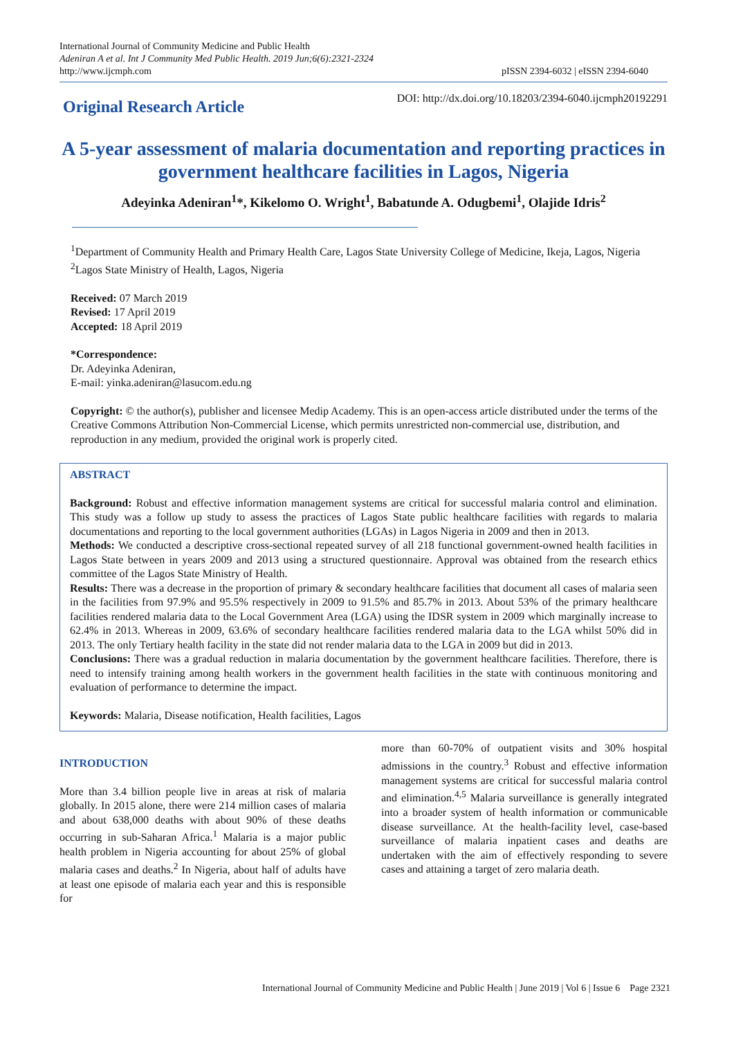International Journal of Community Medicine and Public Health
Adeniran A et al. Int J Community Med Public Health. 2019 Jun;6(6):2321-2324
http://www.ijcmph.com
pISSN 2394-6032 | eISSN 2394-6040
Original Research Article
DOI: http://dx.doi.org/10.18203/2394-6040.ijcmph20192291
A 5-year assessment of malaria documentation and reporting practices in government healthcare facilities in Lagos, Nigeria
Adeyinka Adeniran<sup>1</sup>*, Kikelomo O. Wright<sup>1</sup>, Babatunde A. Odugbemi<sup>1</sup>, Olajide Idris<sup>2</sup>
<sup>1</sup> Department of Community Health and Primary Health Care, Lagos State University College of Medicine, Ikeja, Lagos, Nigeria
<sup>2</sup> Lagos State Ministry of Health, Lagos, Nigeria
Received: 07 March 2019
Revised: 17 April 2019
Accepted: 18 April 2019
*Correspondence:
Dr. Adeyinka Adeniran,
E-mail: yinka.adeniran@lasucom.edu.ng
Copyright: © the author(s), publisher and licensee Medip Academy. This is an open-access article distributed under the terms of the Creative Commons Attribution Non-Commercial License, which permits unrestricted non-commercial use, distribution, and reproduction in any medium, provided the original work is properly cited.
ABSTRACT
Background: Robust and effective information management systems are critical for successful malaria control and elimination. This study was a follow up study to assess the practices of Lagos State public healthcare facilities with regards to malaria documentations and reporting to the local government authorities (LGAs) in Lagos Nigeria in 2009 and then in 2013.
Methods: We conducted a descriptive cross-sectional repeated survey of all 218 functional government-owned health facilities in Lagos State between in years 2009 and 2013 using a structured questionnaire. Approval was obtained from the research ethics committee of the Lagos State Ministry of Health.
Results: There was a decrease in the proportion of primary & secondary healthcare facilities that document all cases of malaria seen in the facilities from 97.9% and 95.5% respectively in 2009 to 91.5% and 85.7% in 2013. About 53% of the primary healthcare facilities rendered malaria data to the Local Government Area (LGA) using the IDSR system in 2009 which marginally increase to 62.4% in 2013. Whereas in 2009, 63.6% of secondary healthcare facilities rendered malaria data to the LGA whilst 50% did in 2013. The only Tertiary health facility in the state did not render malaria data to the LGA in 2009 but did in 2013.
Conclusions: There was a gradual reduction in malaria documentation by the government healthcare facilities. Therefore, there is need to intensify training among health workers in the government health facilities in the state with continuous monitoring and evaluation of performance to determine the impact.
Keywords: Malaria, Disease notification, Health facilities, Lagos
INTRODUCTION
More than 3.4 billion people live in areas at risk of malaria globally. In 2015 alone, there were 214 million cases of malaria and about 638,000 deaths with about 90% of these deaths occurring in sub-Saharan Africa.<sup>1</sup> Malaria is a major public health problem in Nigeria accounting for about 25% of global malaria cases and deaths.<sup>2</sup> In Nigeria, about half of adults have at least one episode of malaria each year and this is responsible for
more than 60-70% of outpatient visits and 30% hospital admissions in the country.<sup>3</sup> Robust and effective information management systems are critical for successful malaria control and elimination.<sup>4,5</sup> Malaria surveillance is generally integrated into a broader system of health information or communicable disease surveillance. At the health-facility level, case-based surveillance of malaria inpatient cases and deaths are undertaken with the aim of effectively responding to severe cases and attaining a target of zero malaria death.
International Journal of Community Medicine and Public Health | June 2019 | Vol 6 | Issue 6 Page 2321